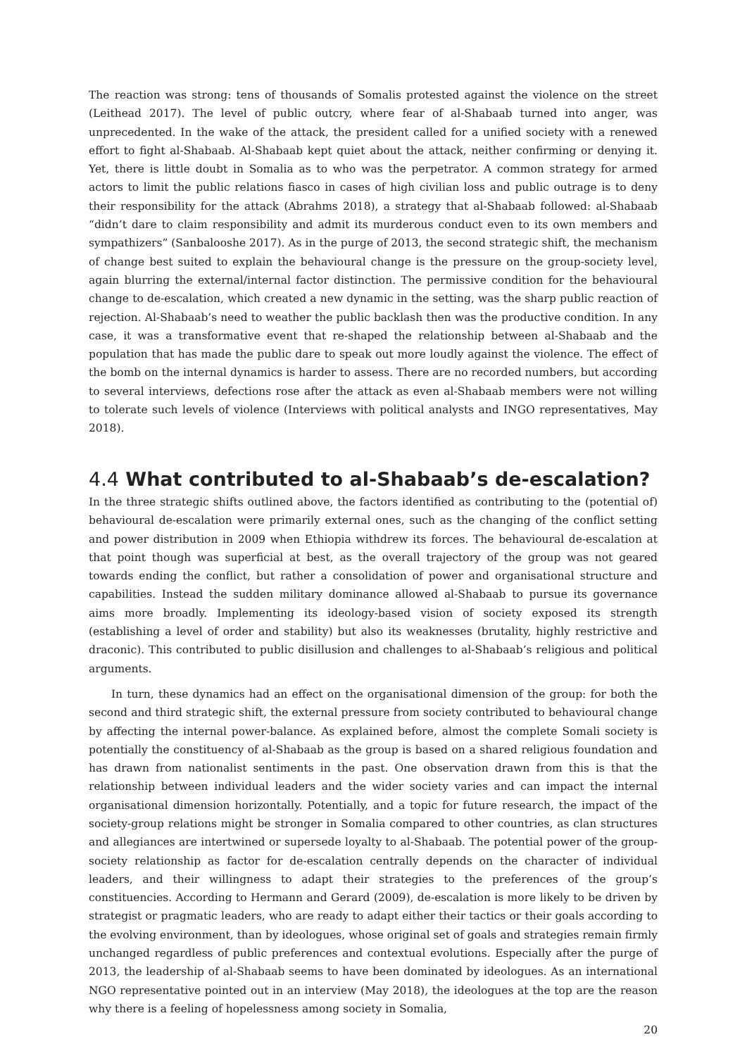The reaction was strong: tens of thousands of Somalis protested against the violence on the street (Leithead 2017). The level of public outcry, where fear of al-Shabaab turned into anger, was unprecedented. In the wake of the attack, the president called for a unified society with a renewed effort to fight al-Shabaab. Al-Shabaab kept quiet about the attack, neither confirming or denying it. Yet, there is little doubt in Somalia as to who was the perpetrator. A common strategy for armed actors to limit the public relations fiasco in cases of high civilian loss and public outrage is to deny their responsibility for the attack (Abrahms 2018), a strategy that al-Shabaab followed: al-Shabaab “didn’t dare to claim responsibility and admit its murderous conduct even to its own members and sympathizers” (Sanbalooshe 2017). As in the purge of 2013, the second strategic shift, the mechanism of change best suited to explain the behavioural change is the pressure on the group-society level, again blurring the external/internal factor distinction. The permissive condition for the behavioural change to de-escalation, which created a new dynamic in the setting, was the sharp public reaction of rejection. Al-Shabaab’s need to weather the public backlash then was the productive condition. In any case, it was a transformative event that re-shaped the relationship between al-Shabaab and the population that has made the public dare to speak out more loudly against the violence. The effect of the bomb on the internal dynamics is harder to assess. There are no recorded numbers, but according to several interviews, defections rose after the attack as even al-Shabaab members were not willing to tolerate such levels of violence (Interviews with political analysts and INGO representatives, May 2018).
4.4 What contributed to al-Shabaab’s de-escalation?
In the three strategic shifts outlined above, the factors identified as contributing to the (potential of) behavioural de-escalation were primarily external ones, such as the changing of the conflict setting and power distribution in 2009 when Ethiopia withdrew its forces. The behavioural de-escalation at that point though was superficial at best, as the overall trajectory of the group was not geared towards ending the conflict, but rather a consolidation of power and organisational structure and capabilities. Instead the sudden military dominance allowed al-Shabaab to pursue its governance aims more broadly. Implementing its ideology-based vision of society exposed its strength (establishing a level of order and stability) but also its weaknesses (brutality, highly restrictive and draconic). This contributed to public disillusion and challenges to al-Shabaab’s religious and political arguments.
In turn, these dynamics had an effect on the organisational dimension of the group: for both the second and third strategic shift, the external pressure from society contributed to behavioural change by affecting the internal power-balance. As explained before, almost the complete Somali society is potentially the constituency of al-Shabaab as the group is based on a shared religious foundation and has drawn from nationalist sentiments in the past. One observation drawn from this is that the relationship between individual leaders and the wider society varies and can impact the internal organisational dimension horizontally. Potentially, and a topic for future research, the impact of the society-group relations might be stronger in Somalia compared to other countries, as clan structures and allegiances are intertwined or supersede loyalty to al-Shabaab. The potential power of the group-society relationship as factor for de-escalation centrally depends on the character of individual leaders, and their willingness to adapt their strategies to the preferences of the group’s constituencies. According to Hermann and Gerard (2009), de-escalation is more likely to be driven by strategist or pragmatic leaders, who are ready to adapt either their tactics or their goals according to the evolving environment, than by ideologues, whose original set of goals and strategies remain firmly unchanged regardless of public preferences and contextual evolutions. Especially after the purge of 2013, the leadership of al-Shabaab seems to have been dominated by ideologues. As an international NGO representative pointed out in an interview (May 2018), the ideologues at the top are the reason why there is a feeling of hopelessness among society in Somalia,
20